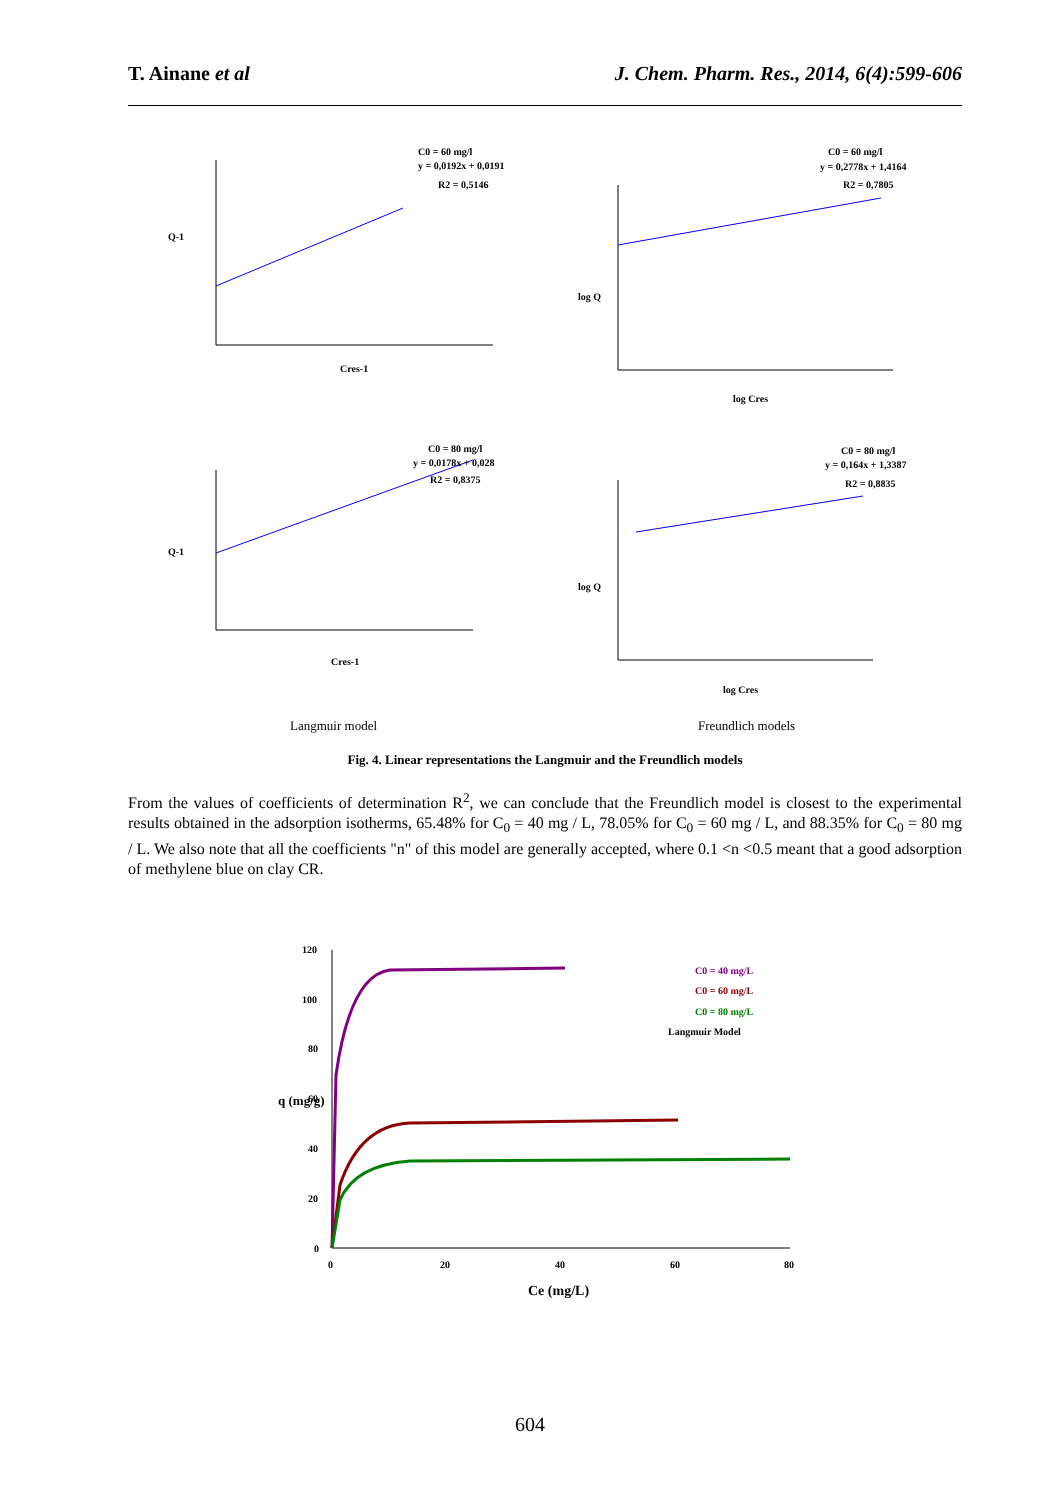T. Ainane et al J. Chem. Pharm. Res., 2014, 6(4):599-606
C0 = 60 mg/l
y = 0,0192x + 0,0191
R2 = 0,5146
C0 = 60 mg/l
y = 0,2778x + 1,4164
R2 = 0,7805
C0 = 80 mg/l
y = 0,0178x + 0,028
R2 = 0,8375
C0 = 80 mg/l
y = 0,164x + 1,3387
R2 = 0,8835
Q-1
Cres-1
log Q
log Cres
Q-1
Cres-1
log Q
log Cres
Langmuir model
Freundlich models
Fig. 4. Linear representations the Langmuir and the Freundlich models
From the values of coefficients of determination R<sup>2</sup>, we can conclude that the Freundlich model is closest to the experimental results obtained in the adsorption isotherms, 65.48% for C<sub>0</sub> = 40 mg / L, 78.05% for C<sub>0</sub> = 60 mg / L, and 88.35% for C<sub>0</sub> = 80 mg / L. We also note that all the coefficients "n" of this model are generally accepted, where 0.1 <n <0.5 meant that a good adsorption of methylene blue on clay CR.
120
100
80
60
40
20
0
0
20
40
60
80
C0 = 40 mg/L
C0 = 60 mg/L
C0 = 80 mg/L
Langmuir Model
q (mg/g)
Ce (mg/L)
604